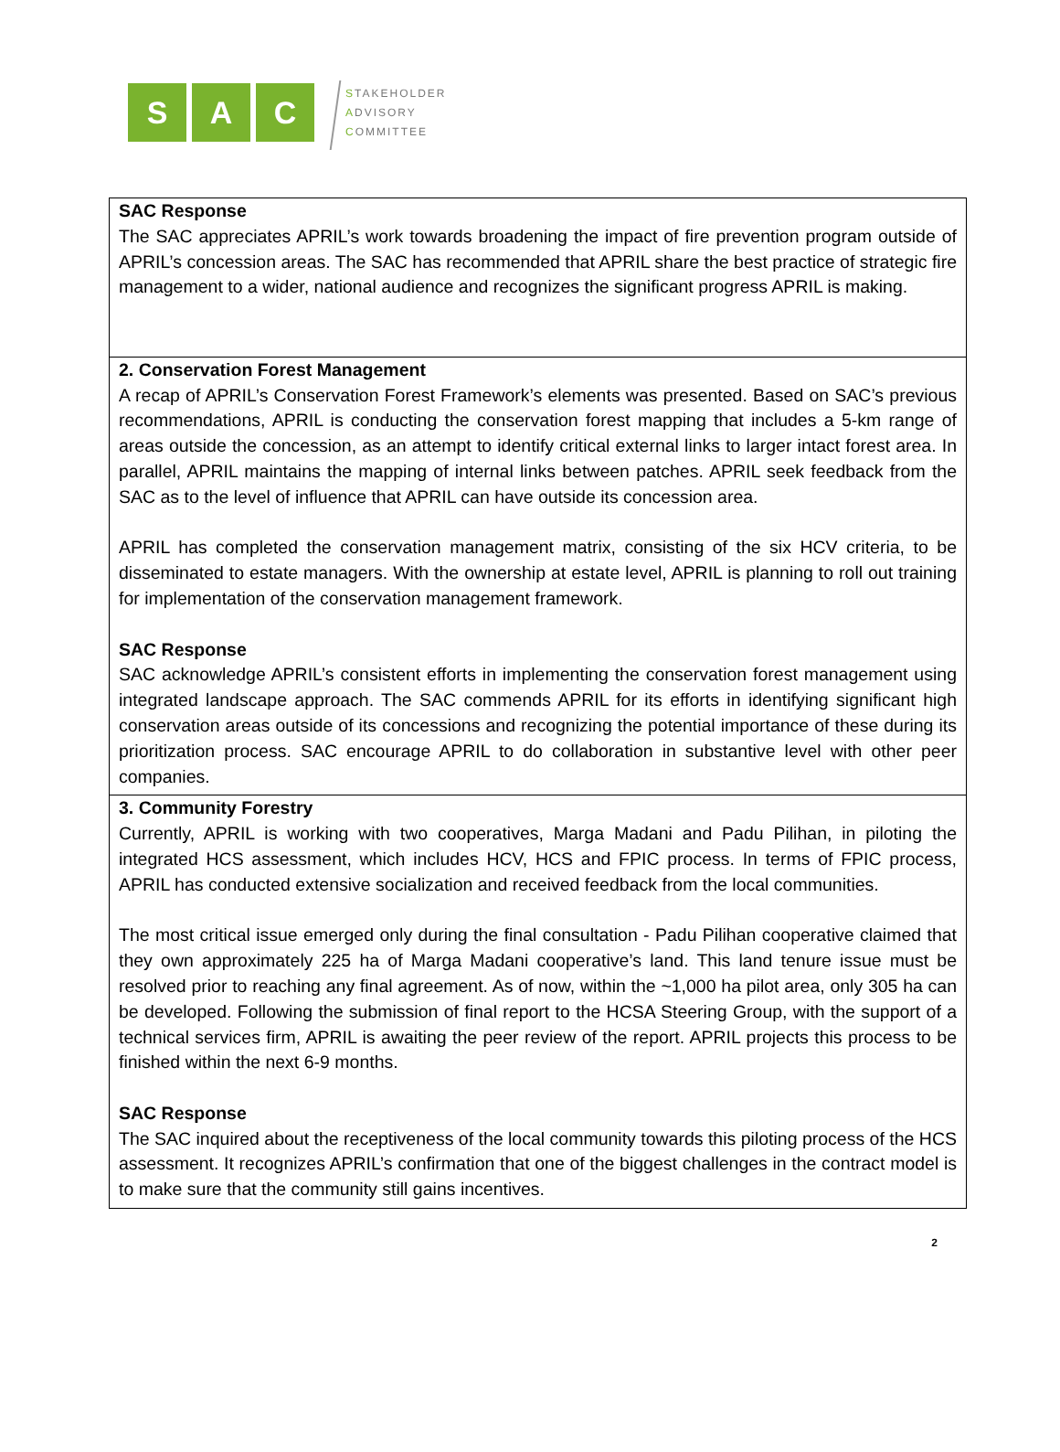S A C
STAKEHOLDER
ADVISORY
COMMITTEE
| SAC Response The SAC appreciates APRIL’s work towards broadening the impact of fire prevention program outside of APRIL’s concession areas. The SAC has recommended that APRIL share the best practice of strategic fire management to a wider, national audience and recognizes the significant progress APRIL is making. |
| 2. Conservation Forest Management A recap of APRIL’s Conservation Forest Framework’s elements was presented. Based on SAC’s previous recommendations, APRIL is conducting the conservation forest mapping that includes a 5-km range of areas outside the concession, as an attempt to identify critical external links to larger intact forest area. In parallel, APRIL maintains the mapping of internal links between patches. APRIL seek feedback from the SAC as to the level of influence that APRIL can have outside its concession area. APRIL has completed the conservation management matrix, consisting of the six HCV criteria, to be disseminated to estate managers. With the ownership at estate level, APRIL is planning to roll out training for implementation of the conservation management framework. SAC Response SAC acknowledge APRIL’s consistent efforts in implementing the conservation forest management using integrated landscape approach. The SAC commends APRIL for its efforts in identifying significant high conservation areas outside of its concessions and recognizing the potential importance of these during its prioritization process. SAC encourage APRIL to do collaboration in substantive level with other peer companies. |
| 3. Community Forestry Currently, APRIL is working with two cooperatives, Marga Madani and Padu Pilihan, in piloting the integrated HCS assessment, which includes HCV, HCS and FPIC process. In terms of FPIC process, APRIL has conducted extensive socialization and received feedback from the local communities. The most critical issue emerged only during the final consultation - Padu Pilihan cooperative claimed that they own approximately 225 ha of Marga Madani cooperative’s land. This land tenure issue must be resolved prior to reaching any final agreement. As of now, within the ~1,000 ha pilot area, only 305 ha can be developed. Following the submission of final report to the HCSA Steering Group, with the support of a technical services firm, APRIL is awaiting the peer review of the report. APRIL projects this process to be finished within the next 6-9 months. SAC Response The SAC inquired about the receptiveness of the local community towards this piloting process of the HCS assessment. It recognizes APRIL’s confirmation that one of the biggest challenges in the contract model is to make sure that the community still gains incentives. |
2